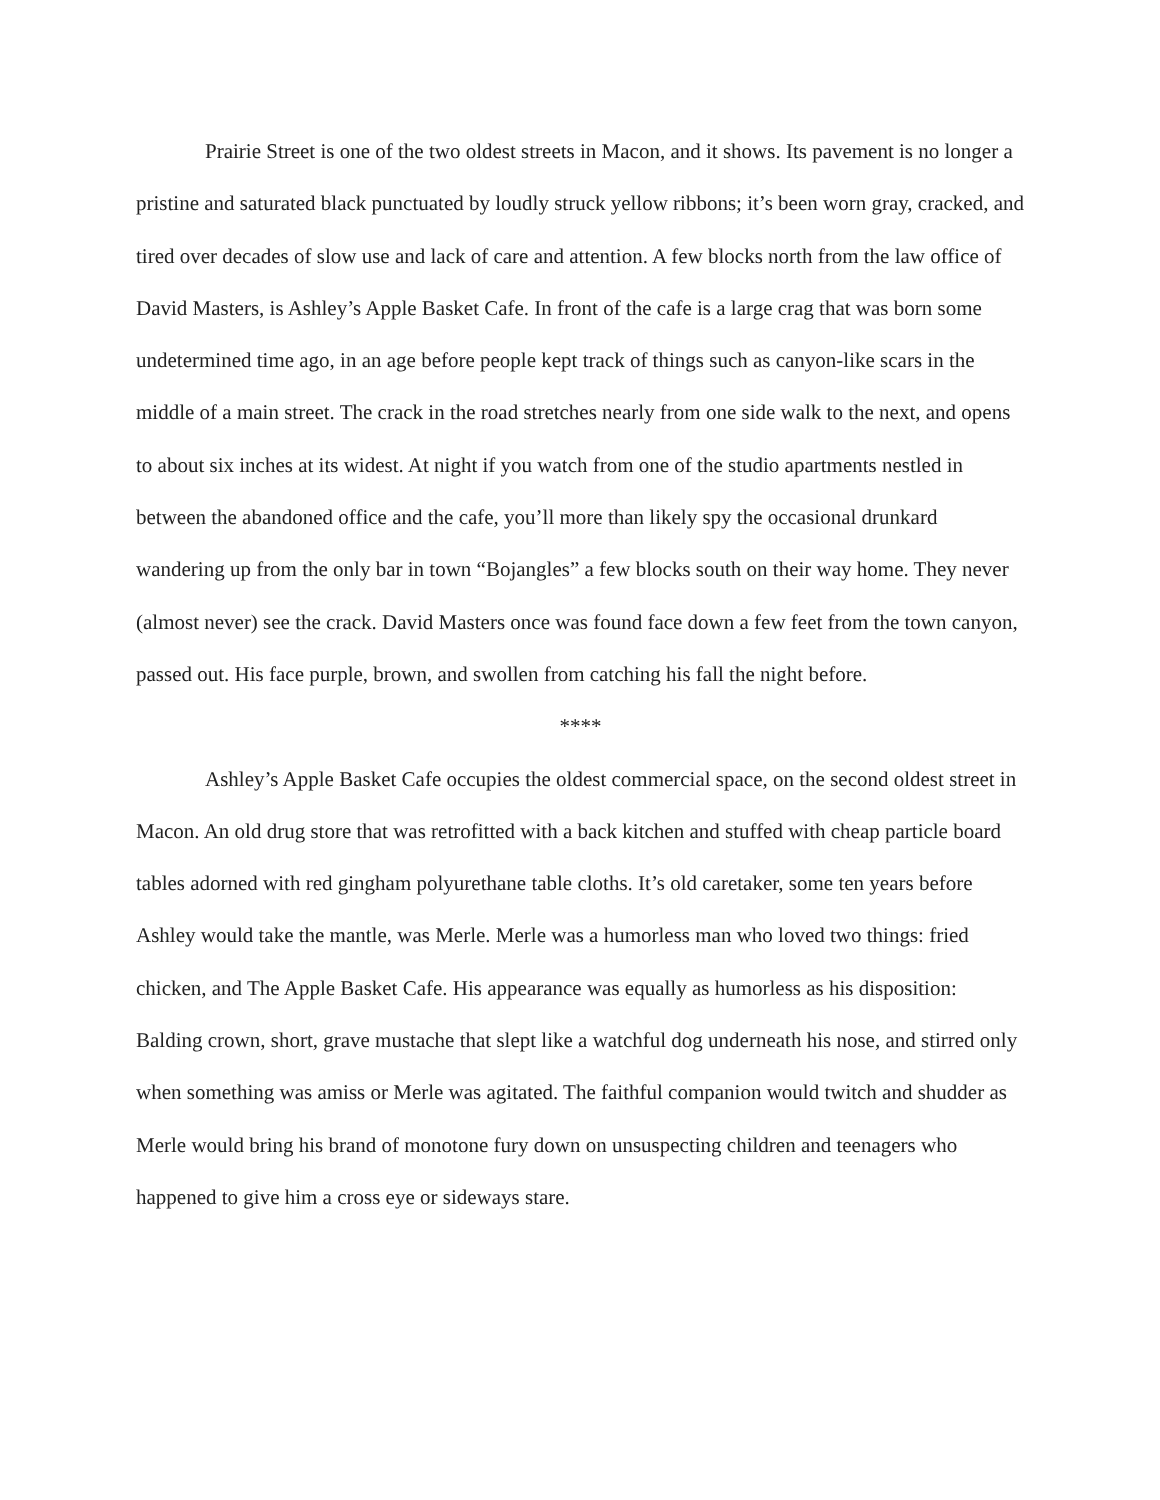Prairie Street is one of the two oldest streets in Macon, and it shows. Its pavement is no longer a pristine and saturated black punctuated by loudly struck yellow ribbons; it’s been worn gray, cracked, and tired over decades of slow use and lack of care and attention. A few blocks north from the law office of David Masters, is Ashley’s Apple Basket Cafe. In front of the cafe is a large crag that was born some undetermined time ago, in an age before people kept track of things such as canyon-like scars in the middle of a main street. The crack in the road stretches nearly from one side walk to the next, and opens to about six inches at its widest. At night if you watch from one of the studio apartments nestled in between the abandoned office and the cafe, you’ll more than likely spy the occasional drunkard wandering up from the only bar in town “Bojangles” a few blocks south on their way home. They never (almost never) see the crack. David Masters once was found face down a few feet from the town canyon, passed out. His face purple, brown, and swollen from catching his fall the night before.
****
Ashley’s Apple Basket Cafe occupies the oldest commercial space, on the second oldest street in Macon. An old drug store that was retrofitted with a back kitchen and stuffed with cheap particle board tables adorned with red gingham polyurethane table cloths. It’s old caretaker, some ten years before Ashley would take the mantle, was Merle. Merle was a humorless man who loved two things: fried chicken, and The Apple Basket Cafe. His appearance was equally as humorless as his disposition: Balding crown, short, grave mustache that slept like a watchful dog underneath his nose, and stirred only when something was amiss or Merle was agitated. The faithful companion would twitch and shudder as Merle would bring his brand of monotone fury down on unsuspecting children and teenagers who happened to give him a cross eye or sideways stare.